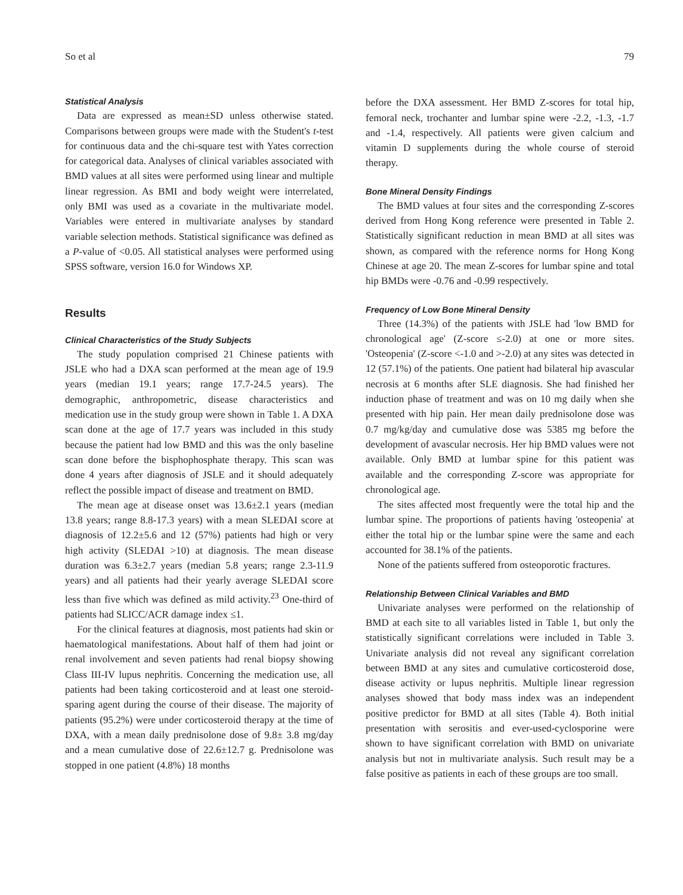So et al 79
Statistical Analysis
Data are expressed as mean±SD unless otherwise stated. Comparisons between groups were made with the Student's t-test for continuous data and the chi-square test with Yates correction for categorical data. Analyses of clinical variables associated with BMD values at all sites were performed using linear and multiple linear regression. As BMI and body weight were interrelated, only BMI was used as a covariate in the multivariate model. Variables were entered in multivariate analyses by standard variable selection methods. Statistical significance was defined as a P-value of <0.05. All statistical analyses were performed using SPSS software, version 16.0 for Windows XP.
Results
Clinical Characteristics of the Study Subjects
The study population comprised 21 Chinese patients with JSLE who had a DXA scan performed at the mean age of 19.9 years (median 19.1 years; range 17.7-24.5 years). The demographic, anthropometric, disease characteristics and medication use in the study group were shown in Table 1. A DXA scan done at the age of 17.7 years was included in this study because the patient had low BMD and this was the only baseline scan done before the bisphophosphate therapy. This scan was done 4 years after diagnosis of JSLE and it should adequately reflect the possible impact of disease and treatment on BMD.
The mean age at disease onset was 13.6±2.1 years (median 13.8 years; range 8.8-17.3 years) with a mean SLEDAI score at diagnosis of 12.2±5.6 and 12 (57%) patients had high or very high activity (SLEDAI >10) at diagnosis. The mean disease duration was 6.3±2.7 years (median 5.8 years; range 2.3-11.9 years) and all patients had their yearly average SLEDAI score less than five which was defined as mild activity.<sup>23</sup> One-third of patients had SLICC/ACR damage index ≤1.
For the clinical features at diagnosis, most patients had skin or haematological manifestations. About half of them had joint or renal involvement and seven patients had renal biopsy showing Class III-IV lupus nephritis. Concerning the medication use, all patients had been taking corticosteroid and at least one steroid-sparing agent during the course of their disease. The majority of patients (95.2%) were under corticosteroid therapy at the time of DXA, with a mean daily prednisolone dose of 9.8± 3.8 mg/day and a mean cumulative dose of 22.6±12.7 g. Prednisolone was stopped in one patient (4.8%) 18 months
before the DXA assessment. Her BMD Z-scores for total hip, femoral neck, trochanter and lumbar spine were -2.2, -1.3, -1.7 and -1.4, respectively. All patients were given calcium and vitamin D supplements during the whole course of steroid therapy.
Bone Mineral Density Findings
The BMD values at four sites and the corresponding Z-scores derived from Hong Kong reference were presented in Table 2. Statistically significant reduction in mean BMD at all sites was shown, as compared with the reference norms for Hong Kong Chinese at age 20. The mean Z-scores for lumbar spine and total hip BMDs were -0.76 and -0.99 respectively.
Frequency of Low Bone Mineral Density
Three (14.3%) of the patients with JSLE had 'low BMD for chronological age' (Z-score ≤-2.0) at one or more sites. 'Osteopenia' (Z-score <-1.0 and >-2.0) at any sites was detected in 12 (57.1%) of the patients. One patient had bilateral hip avascular necrosis at 6 months after SLE diagnosis. She had finished her induction phase of treatment and was on 10 mg daily when she presented with hip pain. Her mean daily prednisolone dose was 0.7 mg/kg/day and cumulative dose was 5385 mg before the development of avascular necrosis. Her hip BMD values were not available. Only BMD at lumbar spine for this patient was available and the corresponding Z-score was appropriate for chronological age.
The sites affected most frequently were the total hip and the lumbar spine. The proportions of patients having 'osteopenia' at either the total hip or the lumbar spine were the same and each accounted for 38.1% of the patients.
None of the patients suffered from osteoporotic fractures.
Relationship Between Clinical Variables and BMD
Univariate analyses were performed on the relationship of BMD at each site to all variables listed in Table 1, but only the statistically significant correlations were included in Table 3. Univariate analysis did not reveal any significant correlation between BMD at any sites and cumulative corticosteroid dose, disease activity or lupus nephritis. Multiple linear regression analyses showed that body mass index was an independent positive predictor for BMD at all sites (Table 4). Both initial presentation with serositis and ever-used-cyclosporine were shown to have significant correlation with BMD on univariate analysis but not in multivariate analysis. Such result may be a false positive as patients in each of these groups are too small.